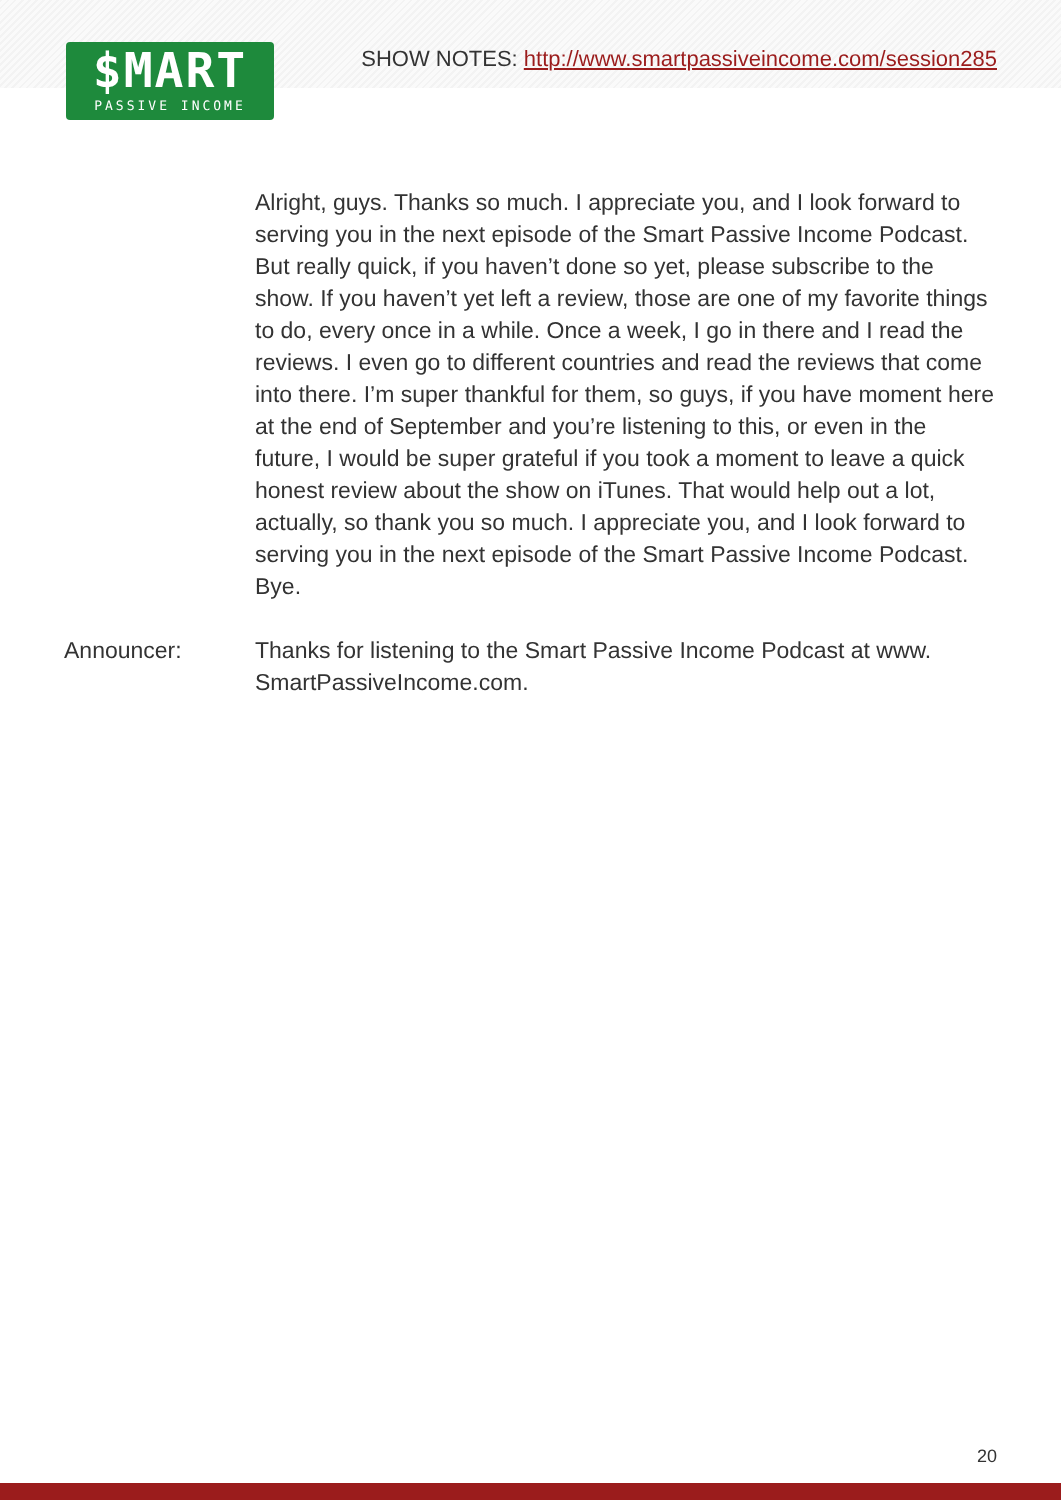$MART
PASSIVE INCOME
SHOW NOTES: http://www.smartpassiveincome.com/session285
Alright, guys. Thanks so much. I appreciate you, and I look forward to serving you in the next episode of the Smart Passive Income Podcast. But really quick, if you haven’t done so yet, please subscribe to the show. If you haven’t yet left a review, those are one of my favorite things to do, every once in a while. Once a week, I go in there and I read the reviews. I even go to different countries and read the reviews that come into there. I’m super thankful for them, so guys, if you have moment here at the end of September and you’re listening to this, or even in the future, I would be super grateful if you took a moment to leave a quick honest review about the show on iTunes. That would help out a lot, actually, so thank you so much. I appreciate you, and I look forward to serving you in the next episode of the Smart Passive Income Podcast. Bye.
Announcer: Thanks for listening to the Smart Passive Income Podcast at www. SmartPassiveIncome.com.
20